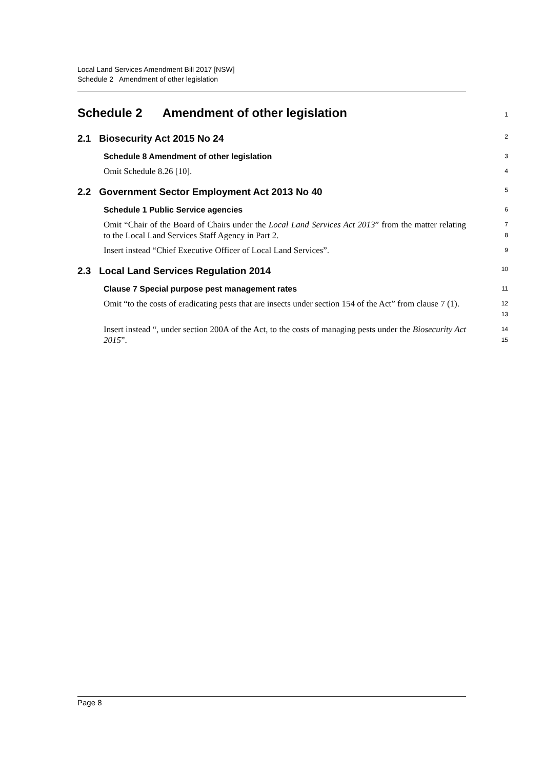Local Land Services Amendment Bill 2017 [NSW]
Schedule 2 Amendment of other legislation
Schedule 2 Amendment of other legislation
1
2.1 Biosecurity Act 2015 No 24
2
Schedule 8 Amendment of other legislation
3
Omit Schedule 8.26 [10].
4
2.2 Government Sector Employment Act 2013 No 40
5
Schedule 1 Public Service agencies
6
Omit “Chair of the Board of Chairs under the Local Land Services Act 2013” from the matter relating to the Local Land Services Staff Agency in Part 2.
7
8
Insert instead “Chief Executive Officer of Local Land Services”.
9
2.3 Local Land Services Regulation 2014
10
Clause 7 Special purpose pest management rates
11
Omit “to the costs of eradicating pests that are insects under section 154 of the Act” from clause 7 (1).
12
13
Insert instead “, under section 200A of the Act, to the costs of managing pests under the Biosecurity Act 2015”.
14
15
Page 8